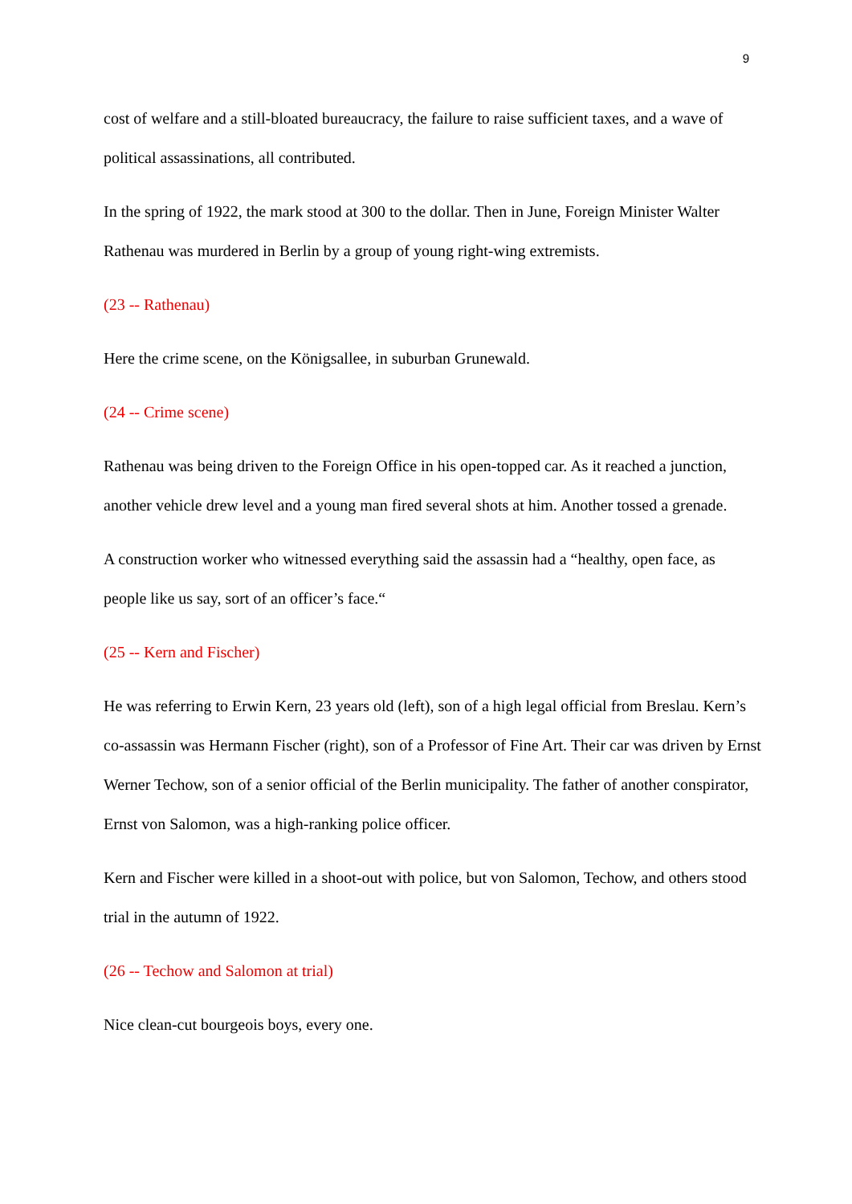9
cost of welfare and a still-bloated bureaucracy, the failure to raise sufficient taxes, and a wave of political assassinations, all contributed.
In the spring of 1922, the mark stood at 300 to the dollar. Then in June, Foreign Minister Walter Rathenau was murdered in Berlin by a group of young right-wing extremists.
(23 -- Rathenau)
Here the crime scene, on the Königsallee, in suburban Grunewald.
(24 -- Crime scene)
Rathenau was being driven to the Foreign Office in his open-topped car. As it reached a junction, another vehicle drew level and a young man fired several shots at him. Another tossed a grenade.
A construction worker who witnessed everything said the assassin had a “healthy, open face, as people like us say, sort of an officer’s face.“
(25 -- Kern and Fischer)
He was referring to Erwin Kern, 23 years old (left), son of a high legal official from Breslau. Kern’s co-assassin was Hermann Fischer (right), son of a Professor of Fine Art. Their car was driven by Ernst Werner Techow, son of a senior official of the Berlin municipality. The father of another conspirator, Ernst von Salomon, was a high-ranking police officer.
Kern and Fischer were killed in a shoot-out with police, but von Salomon, Techow, and others stood trial in the autumn of 1922.
(26 -- Techow and Salomon at trial)
Nice clean-cut bourgeois boys, every one.